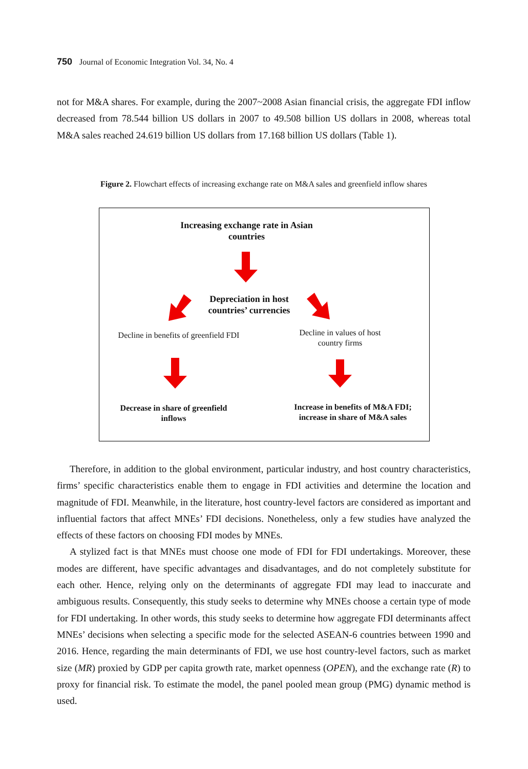750 Journal of Economic Integration Vol. 34, No. 4
not for M&A shares. For example, during the 2007~2008 Asian financial crisis, the aggregate FDI inflow decreased from 78.544 billion US dollars in 2007 to 49.508 billion US dollars in 2008, whereas total M&A sales reached 24.619 billion US dollars from 17.168 billion US dollars (Table 1).
Figure 2. Flowchart effects of increasing exchange rate on M&A sales and greenfield inflow shares
Increasing exchange rate in Asian countries
Depreciation in host countries’ currencies
Decline in benefits of greenfield FDI
Decline in values of host country firms
Decrease in share of greenfield inflows
Increase in benefits of M&A FDI; increase in share of M&A sales
Therefore, in addition to the global environment, particular industry, and host country characteristics, firms’ specific characteristics enable them to engage in FDI activities and determine the location and magnitude of FDI. Meanwhile, in the literature, host country-level factors are considered as important and influential factors that affect MNEs’ FDI decisions. Nonetheless, only a few studies have analyzed the effects of these factors on choosing FDI modes by MNEs.
A stylized fact is that MNEs must choose one mode of FDI for FDI undertakings. Moreover, these modes are different, have specific advantages and disadvantages, and do not completely substitute for each other. Hence, relying only on the determinants of aggregate FDI may lead to inaccurate and ambiguous results. Consequently, this study seeks to determine why MNEs choose a certain type of mode for FDI undertaking. In other words, this study seeks to determine how aggregate FDI determinants affect MNEs’ decisions when selecting a specific mode for the selected ASEAN-6 countries between 1990 and 2016. Hence, regarding the main determinants of FDI, we use host country-level factors, such as market size (MR) proxied by GDP per capita growth rate, market openness (OPEN), and the exchange rate (R) to proxy for financial risk. To estimate the model, the panel pooled mean group (PMG) dynamic method is used.